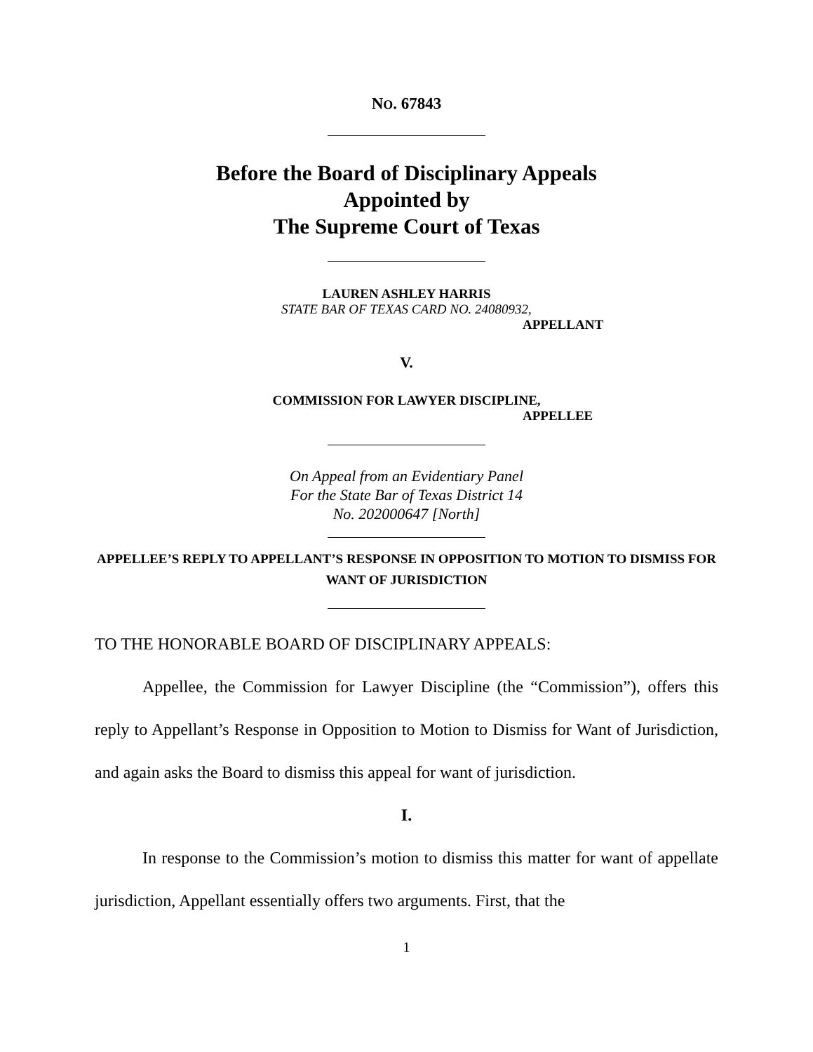NO. 67843
Before the Board of Disciplinary Appeals
Appointed by
The Supreme Court of Texas
LAUREN ASHLEY HARRIS
STATE BAR OF TEXAS CARD NO. 24080932,
APPELLANT
V.
COMMISSION FOR LAWYER DISCIPLINE,
APPELLEE
On Appeal from an Evidentiary Panel
For the State Bar of Texas District 14
No. 202000647 [North]
APPELLEE’S REPLY TO APPELLANT’S RESPONSE IN OPPOSITION TO MOTION TO DISMISS FOR WANT OF JURISDICTION
TO THE HONORABLE BOARD OF DISCIPLINARY APPEALS:
Appellee, the Commission for Lawyer Discipline (the “Commission”), offers this reply to Appellant’s Response in Opposition to Motion to Dismiss for Want of Jurisdiction, and again asks the Board to dismiss this appeal for want of jurisdiction.
I.
In response to the Commission’s motion to dismiss this matter for want of appellate jurisdiction, Appellant essentially offers two arguments. First, that the
1